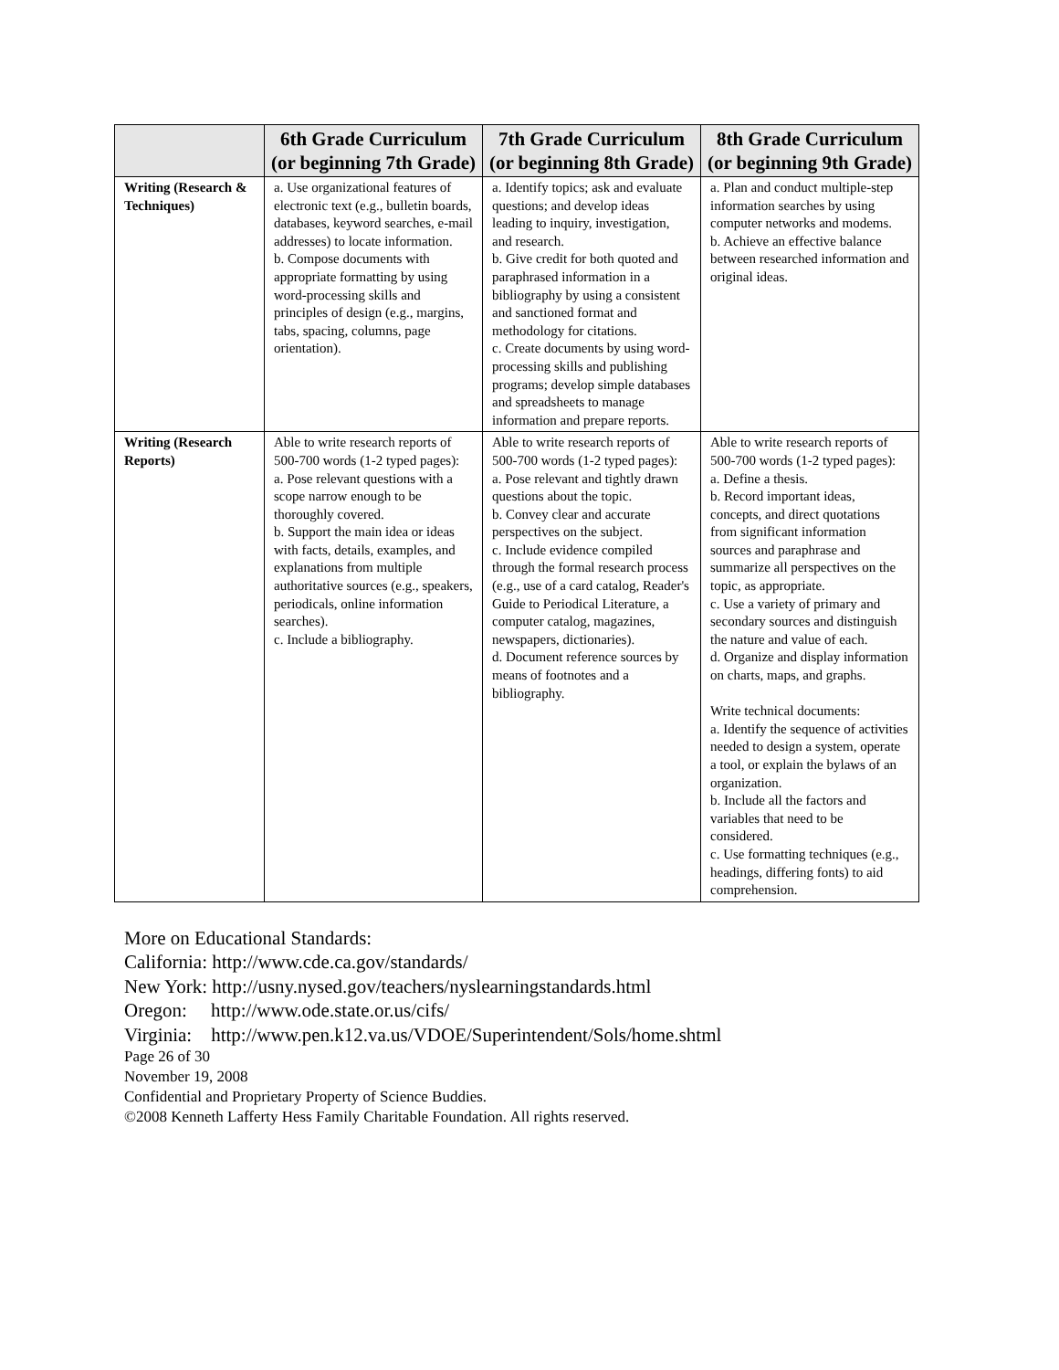| | 6th Grade Curriculum (or beginning 7th Grade) | 7th Grade Curriculum (or beginning 8th Grade) | 8th Grade Curriculum (or beginning 9th Grade) |
| --- | --- | --- | --- |
| Writing (Research & Techniques) | a. Use organizational features of electronic text (e.g., bulletin boards, databases, keyword searches, e-mail addresses) to locate information. b. Compose documents with appropriate formatting by using word-processing skills and principles of design (e.g., margins, tabs, spacing, columns, page orientation). | a. Identify topics; ask and evaluate questions; and develop ideas leading to inquiry, investigation, and research. b. Give credit for both quoted and paraphrased information in a bibliography by using a consistent and sanctioned format and methodology for citations. c. Create documents by using word-processing skills and publishing programs; develop simple databases and spreadsheets to manage information and prepare reports. | a. Plan and conduct multiple-step information searches by using computer networks and modems. b. Achieve an effective balance between researched information and original ideas. |
| Writing (Research Reports) | Able to write research reports of 500-700 words (1-2 typed pages): a. Pose relevant questions with a scope narrow enough to be thoroughly covered. b. Support the main idea or ideas with facts, details, examples, and explanations from multiple authoritative sources (e.g., speakers, periodicals, online information searches). c. Include a bibliography. | Able to write research reports of 500-700 words (1-2 typed pages): a. Pose relevant and tightly drawn questions about the topic. b. Convey clear and accurate perspectives on the subject. c. Include evidence compiled through the formal research process (e.g., use of a card catalog, Reader's Guide to Periodical Literature, a computer catalog, magazines, newspapers, dictionaries). d. Document reference sources by means of footnotes and a bibliography. | Able to write research reports of 500-700 words (1-2 typed pages): a. Define a thesis. b. Record important ideas, concepts, and direct quotations from significant information sources and paraphrase and summarize all perspectives on the topic, as appropriate. c. Use a variety of primary and secondary sources and distinguish the nature and value of each. d. Organize and display information on charts, maps, and graphs. Write technical documents: a. Identify the sequence of activities needed to design a system, operate a tool, or explain the bylaws of an organization. b. Include all the factors and variables that need to be considered. c. Use formatting techniques (e.g., headings, differing fonts) to aid comprehension. |
More on Educational Standards:
California: http://www.cde.ca.gov/standards/
New York: http://usny.nysed.gov/teachers/nyslearningstandards.html
Oregon: http://www.ode.state.or.us/cifs/
Virginia: http://www.pen.k12.va.us/VDOE/Superintendent/Sols/home.shtml
Page 26 of 30
November 19, 2008
Confidential and Proprietary Property of Science Buddies.
©2008 Kenneth Lafferty Hess Family Charitable Foundation. All rights reserved.